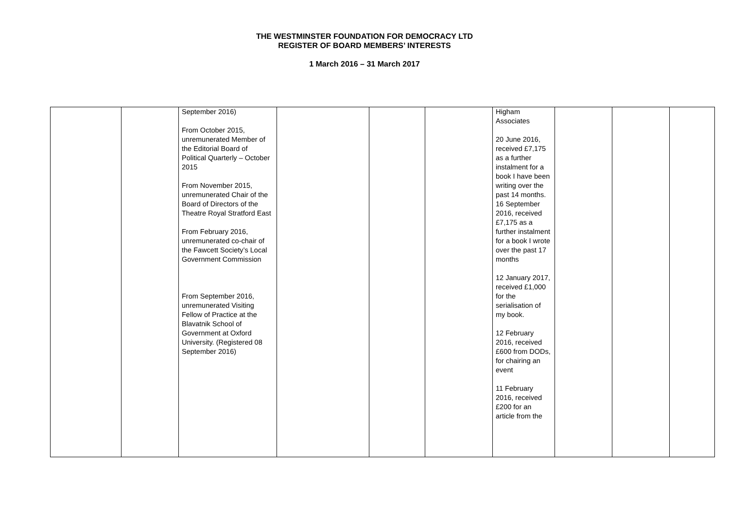THE WESTMINSTER FOUNDATION FOR DEMOCRACY LTD
REGISTER OF BOARD MEMBERS’ INTERESTS
1 March 2016 – 31 March 2017
| | | September 2016) From October 2015, unremunerated Member of the Editorial Board of Political Quarterly – October 2015 From November 2015, unremunerated Chair of the Board of Directors of the Theatre Royal Stratford East From February 2016, unremunerated co-chair of the Fawcett Society’s Local Government Commission From September 2016, unremunerated Visiting Fellow of Practice at the Blavatnik School of Government at Oxford University. (Registered 08 September 2016) | | | | Higham Associates 20 June 2016, received £7,175 as a further instalment for a book I have been writing over the past 14 months. 16 September 2016, received £7,175 as a further instalment for a book I wrote over the past 17 months 12 January 2017, received £1,000 for the serialisation of my book. 12 February 2016, received £600 from DODs, for chairing an event 11 February 2016, received £200 for an article from the | | | |